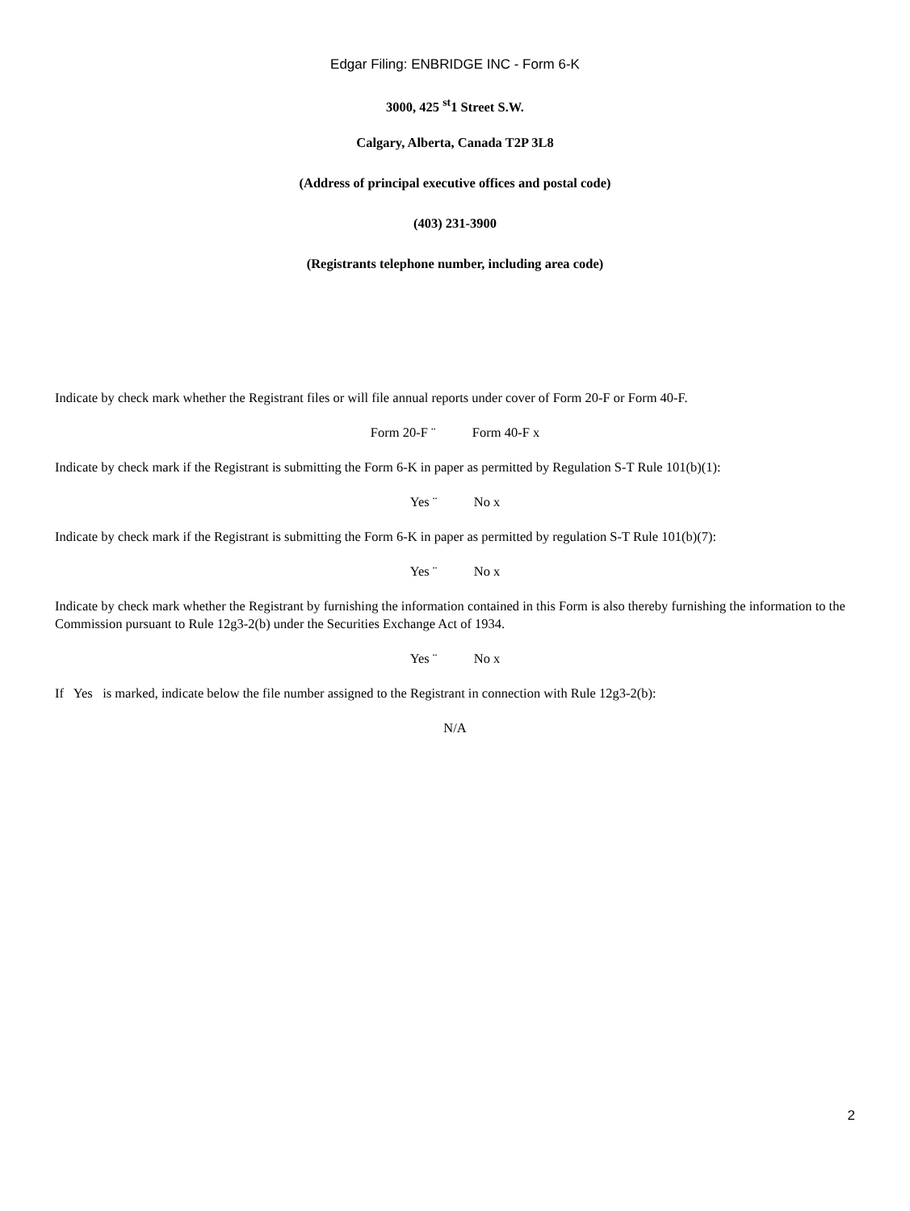Edgar Filing: ENBRIDGE INC - Form 6-K
3000, 425 <sup>st</sup>1 Street S.W.
Calgary, Alberta, Canada T2P 3L8
(Address of principal executive offices and postal code)
(403) 231-3900
(Registrants telephone number, including area code)
Indicate by check mark whether the Registrant files or will file annual reports under cover of Form 20-F or Form 40-F.
Form 20-F ¨ Form 40-F x
Indicate by check mark if the Registrant is submitting the Form 6-K in paper as permitted by Regulation S-T Rule 101(b)(1):
Yes ¨ No x
Indicate by check mark if the Registrant is submitting the Form 6-K in paper as permitted by regulation S-T Rule 101(b)(7):
Yes ¨ No x
Indicate by check mark whether the Registrant by furnishing the information contained in this Form is also thereby furnishing the information to the Commission pursuant to Rule 12g3-2(b) under the Securities Exchange Act of 1934.
Yes ¨ No x
If Yes is marked, indicate below the file number assigned to the Registrant in connection with Rule 12g3-2(b):
N/A
2